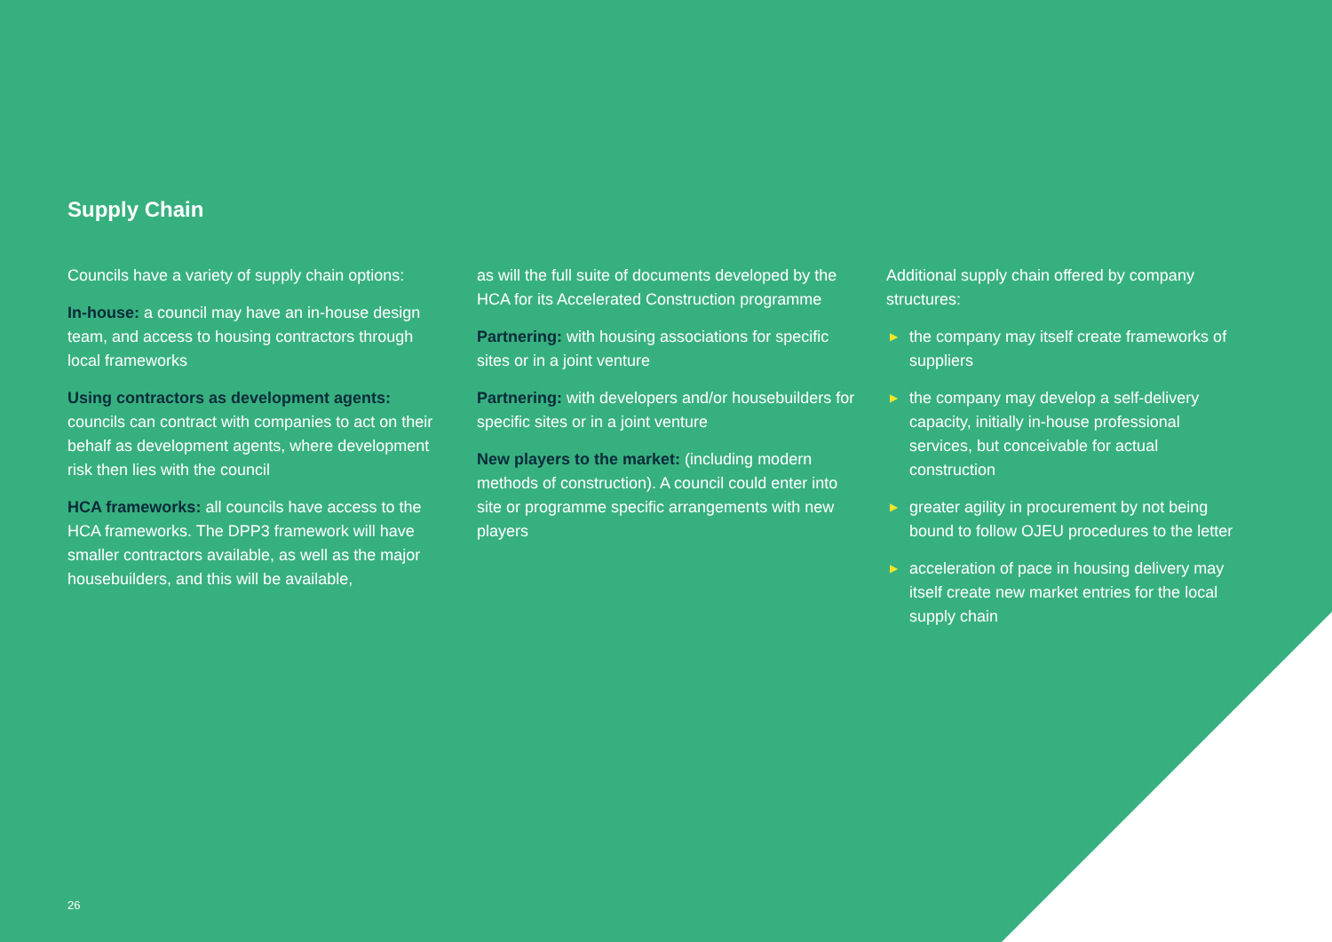Supply Chain
Councils have a variety of supply chain options:
In-house: a council may have an in-house design team, and access to housing contractors through local frameworks
Using contractors as development agents: councils can contract with companies to act on their behalf as development agents, where development risk then lies with the council
HCA frameworks: all councils have access to the HCA frameworks. The DPP3 framework will have smaller contractors available, as well as the major housebuilders, and this will be available,
as will the full suite of documents developed by the HCA for its Accelerated Construction programme
Partnering: with housing associations for specific sites or in a joint venture
Partnering: with developers and/or housebuilders for specific sites or in a joint venture
New players to the market: (including modern methods of construction). A council could enter into site or programme specific arrangements with new players
Additional supply chain offered by company structures:
▶ the company may itself create frameworks of suppliers
▶ the company may develop a self-delivery capacity, initially in-house professional services, but conceivable for actual construction
▶ greater agility in procurement by not being bound to follow OJEU procedures to the letter
▶ acceleration of pace in housing delivery may itself create new market entries for the local supply chain
26